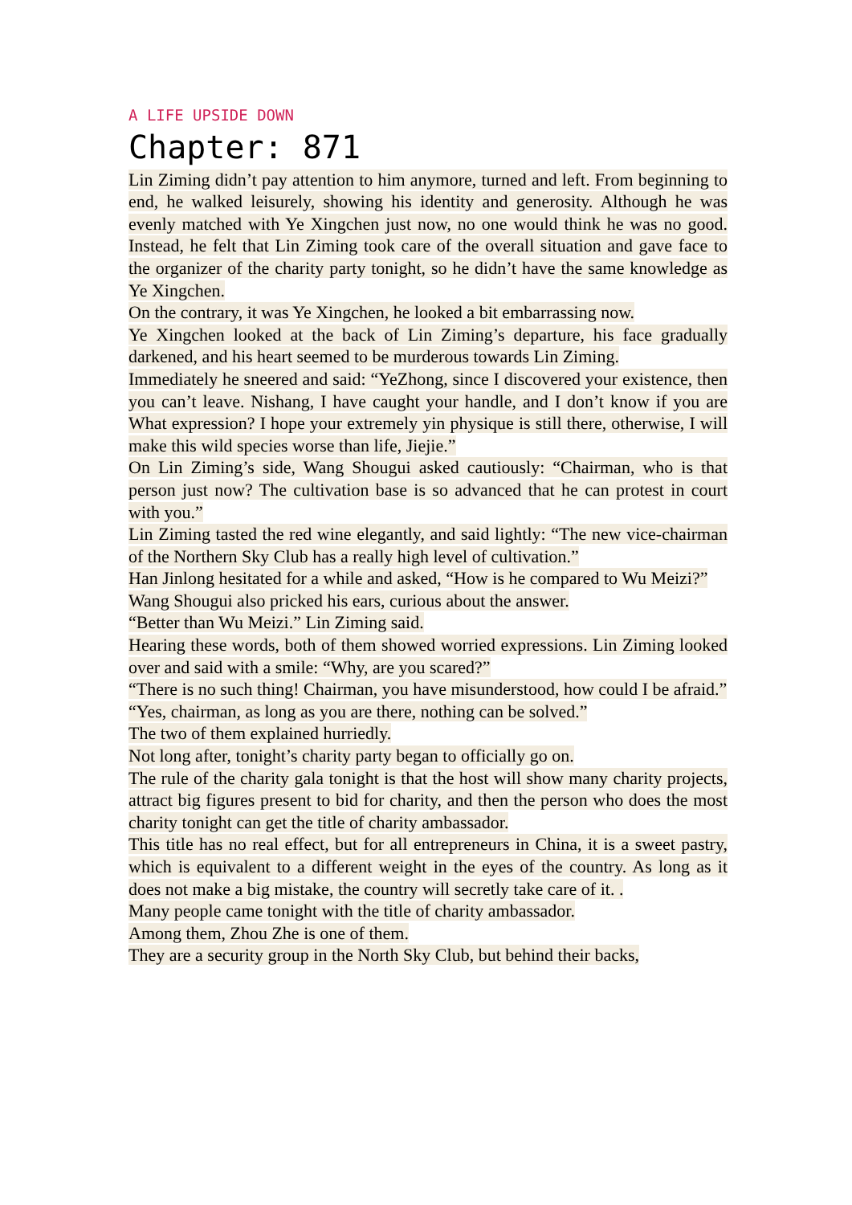A LIFE UPSIDE DOWN
Chapter: 871
Lin Ziming didn’t pay attention to him anymore, turned and left. From beginning to end, he walked leisurely, showing his identity and generosity. Although he was evenly matched with Ye Xingchen just now, no one would think he was no good. Instead, he felt that Lin Ziming took care of the overall situation and gave face to the organizer of the charity party tonight, so he didn’t have the same knowledge as Ye Xingchen.
On the contrary, it was Ye Xingchen, he looked a bit embarrassing now.
Ye Xingchen looked at the back of Lin Ziming’s departure, his face gradually darkened, and his heart seemed to be murderous towards Lin Ziming.
Immediately he sneered and said: “YeZhong, since I discovered your existence, then you can’t leave. Nishang, I have caught your handle, and I don’t know if you are What expression? I hope your extremely yin physique is still there, otherwise, I will make this wild species worse than life, Jiejie.”
On Lin Ziming’s side, Wang Shougui asked cautiously: “Chairman, who is that person just now? The cultivation base is so advanced that he can protest in court with you.”
Lin Ziming tasted the red wine elegantly, and said lightly: “The new vice-chairman of the Northern Sky Club has a really high level of cultivation.”
Han Jinlong hesitated for a while and asked, “How is he compared to Wu Meizi?”
Wang Shougui also pricked his ears, curious about the answer.
“Better than Wu Meizi.” Lin Ziming said.
Hearing these words, both of them showed worried expressions. Lin Ziming looked over and said with a smile: “Why, are you scared?”
“There is no such thing! Chairman, you have misunderstood, how could I be afraid.”
“Yes, chairman, as long as you are there, nothing can be solved.”
The two of them explained hurriedly.
Not long after, tonight’s charity party began to officially go on.
The rule of the charity gala tonight is that the host will show many charity projects, attract big figures present to bid for charity, and then the person who does the most charity tonight can get the title of charity ambassador.
This title has no real effect, but for all entrepreneurs in China, it is a sweet pastry, which is equivalent to a different weight in the eyes of the country. As long as it does not make a big mistake, the country will secretly take care of it. .
Many people came tonight with the title of charity ambassador.
Among them, Zhou Zhe is one of them.
They are a security group in the North Sky Club, but behind their backs,